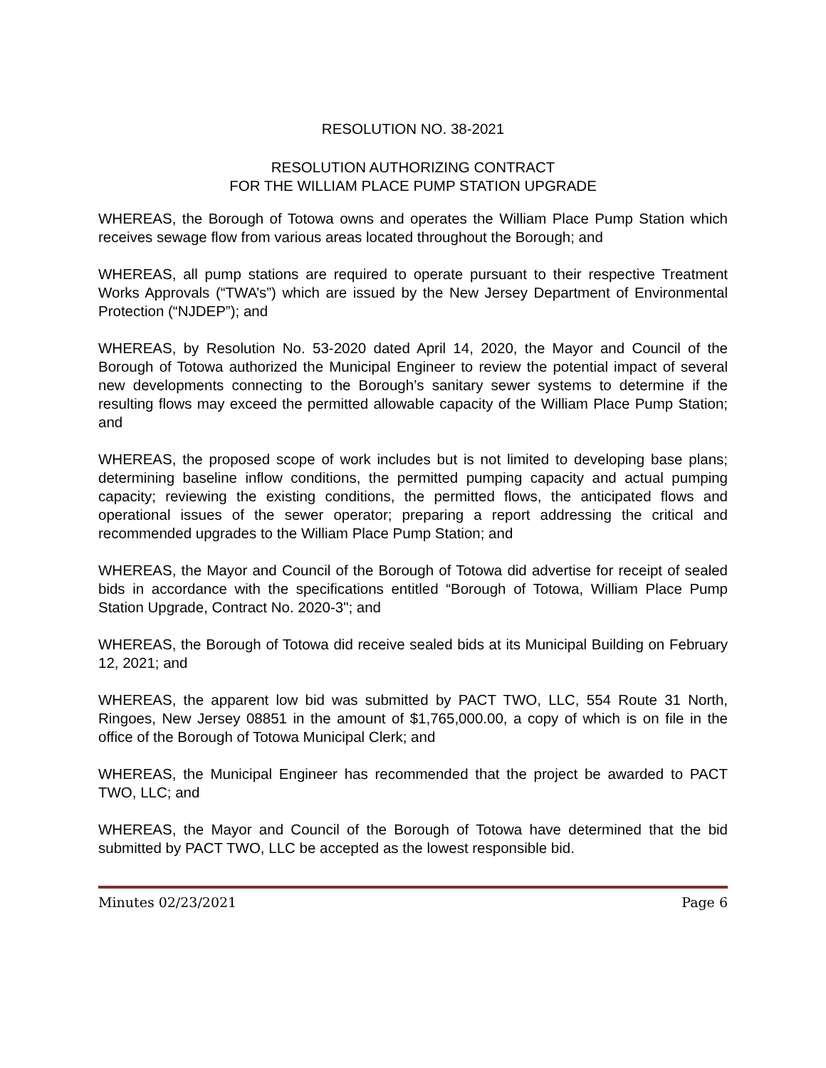RESOLUTION NO. 38-2021
RESOLUTION AUTHORIZING CONTRACT
FOR THE WILLIAM PLACE PUMP STATION UPGRADE
WHEREAS, the Borough of Totowa owns and operates the William Place Pump Station which receives sewage flow from various areas located throughout the Borough; and
WHEREAS, all pump stations are required to operate pursuant to their respective Treatment Works Approvals (“TWA’s”) which are issued by the New Jersey Department of Environmental Protection (“NJDEP”); and
WHEREAS, by Resolution No. 53-2020 dated April 14, 2020, the Mayor and Council of the Borough of Totowa authorized the Municipal Engineer to review the potential impact of several new developments connecting to the Borough’s sanitary sewer systems to determine if the resulting flows may exceed the permitted allowable capacity of the William Place Pump Station; and
WHEREAS, the proposed scope of work includes but is not limited to developing base plans; determining baseline inflow conditions, the permitted pumping capacity and actual pumping capacity; reviewing the existing conditions, the permitted flows, the anticipated flows and operational issues of the sewer operator; preparing a report addressing the critical and recommended upgrades to the William Place Pump Station; and
WHEREAS, the Mayor and Council of the Borough of Totowa did advertise for receipt of sealed bids in accordance with the specifications entitled “Borough of Totowa, William Place Pump Station Upgrade, Contract No. 2020-3"; and
WHEREAS, the Borough of Totowa did receive sealed bids at its Municipal Building on February 12, 2021; and
WHEREAS, the apparent low bid was submitted by PACT TWO, LLC, 554 Route 31 North, Ringoes, New Jersey 08851 in the amount of $1,765,000.00, a copy of which is on file in the office of the Borough of Totowa Municipal Clerk; and
WHEREAS, the Municipal Engineer has recommended that the project be awarded to PACT TWO, LLC; and
WHEREAS, the Mayor and Council of the Borough of Totowa have determined that the bid submitted by PACT TWO, LLC be accepted as the lowest responsible bid.
Minutes 02/23/2021 Page 6